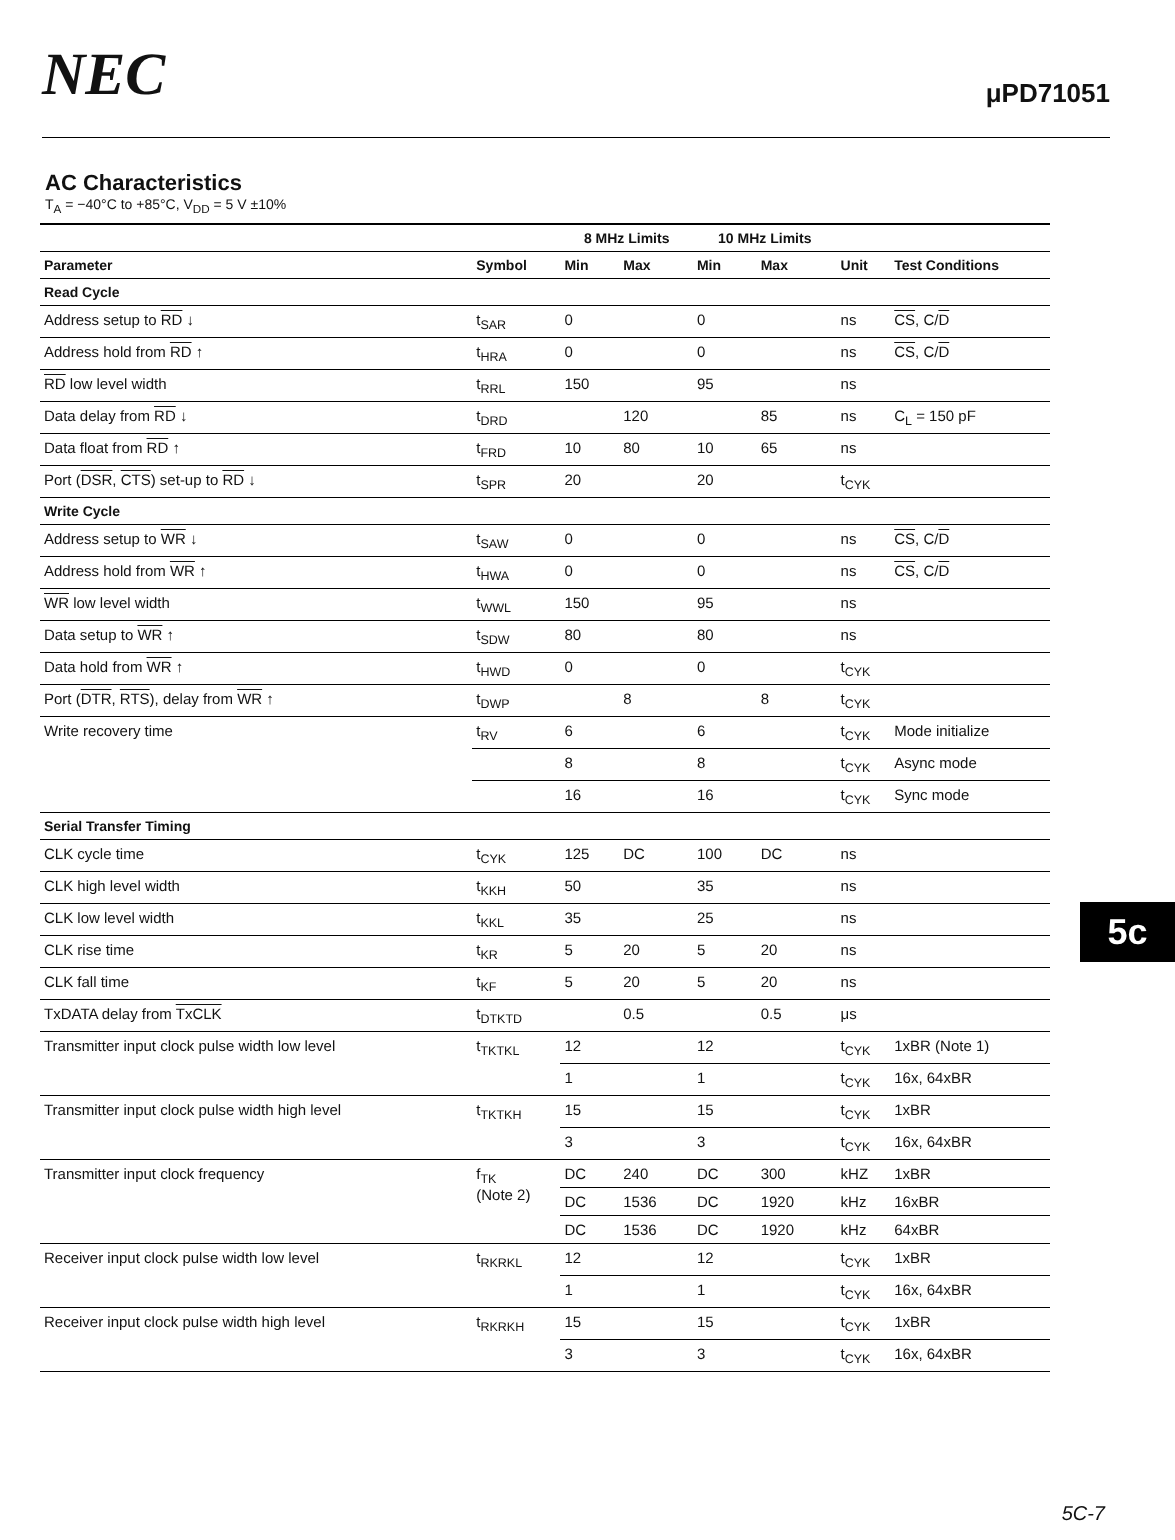NEC μPD71051
AC Characteristics
T<sub>A</sub> = −40°C to +85°C, V<sub>DD</sub> = 5 V ±10%
| | | 8 MHz Limits | | 10 MHz Limits | | | |
| --- | --- | --- | --- | --- | --- | --- | --- |
| Parameter | Symbol | Min | Max | Min | Max | Unit | Test Conditions |
| Read Cycle | | | | | | | |
| Address setup to RD ↓ | t<sub>SAR</sub> | 0 | | 0 | | ns | CS , C/ D |
| Address hold from RD ↑ | t<sub>HRA</sub> | 0 | | 0 | | ns | CS , C/ D |
| RD low level width | t<sub>RRL</sub> | 150 | | 95 | | ns | |
| Data delay from RD ↓ | t<sub>DRD</sub> | | 120 | | 85 | ns | C<sub>L</sub> = 150 pF |
| Data float from RD ↑ | t<sub>FRD</sub> | 10 | 80 | 10 | 65 | ns | |
| Port ( DSR , CTS ) set-up to RD ↓ | t<sub>SPR</sub> | 20 | | 20 | | t<sub>CYK</sub> | |
| Write Cycle | | | | | | | |
| Address setup to WR ↓ | t<sub>SAW</sub> | 0 | | 0 | | ns | CS , C/ D |
| Address hold from WR ↑ | t<sub>HWA</sub> | 0 | | 0 | | ns | CS , C/ D |
| WR low level width | t<sub>WWL</sub> | 150 | | 95 | | ns | |
| Data setup to WR ↑ | t<sub>SDW</sub> | 80 | | 80 | | ns | |
| Data hold from WR ↑ | t<sub>HWD</sub> | 0 | | 0 | | t<sub>CYK</sub> | |
| Port ( DTR , RTS ), delay from WR ↑ | t<sub>DWP</sub> | | 8 | | 8 | t<sub>CYK</sub> | |
| Write recovery time | t<sub>RV</sub> | 6 | | 6 | | t<sub>CYK</sub> | Mode initialize |
| | | 8 | | 8 | | t<sub>CYK</sub> | Async mode |
| | | 16 | | 16 | | t<sub>CYK</sub> | Sync mode |
| Serial Transfer Timing | | | | | | | |
| CLK cycle time | t<sub>CYK</sub> | 125 | DC | 100 | DC | ns | |
| CLK high level width | t<sub>KKH</sub> | 50 | | 35 | | ns | |
| CLK low level width | t<sub>KKL</sub> | 35 | | 25 | | ns | |
| CLK rise time | t<sub>KR</sub> | 5 | 20 | 5 | 20 | ns | |
| CLK fall time | t<sub>KF</sub> | 5 | 20 | 5 | 20 | ns | |
| TxDATA delay from TxCLK | t<sub>DTKTD</sub> | | 0.5 | | 0.5 | μs | |
| Transmitter input clock pulse width low level | t<sub>TKTKL</sub> | 12 | | 12 | | t<sub>CYK</sub> | 1xBR (Note 1) |
| | | 1 | | 1 | | t<sub>CYK</sub> | 16x, 64xBR |
| Transmitter input clock pulse width high level | t<sub>TKTKH</sub> | 15 | | 15 | | t<sub>CYK</sub> | 1xBR |
| | | 3 | | 3 | | t<sub>CYK</sub> | 16x, 64xBR |
| Transmitter input clock frequency | f<sub>TK</sub> (Note 2) | DC | 240 | DC | 300 | kHZ | 1xBR |
| | | DC | 1536 | DC | 1920 | kHz | 16xBR |
| | | DC | 1536 | DC | 1920 | kHz | 64xBR |
| Receiver input clock pulse width low level | t<sub>RKRKL</sub> | 12 | | 12 | | t<sub>CYK</sub> | 1xBR |
| | | 1 | | 1 | | t<sub>CYK</sub> | 16x, 64xBR |
| Receiver input clock pulse width high level | t<sub>RKRKH</sub> | 15 | | 15 | | t<sub>CYK</sub> | 1xBR |
| | | 3 | | 3 | | t<sub>CYK</sub> | 16x, 64xBR |
5c
5C-7